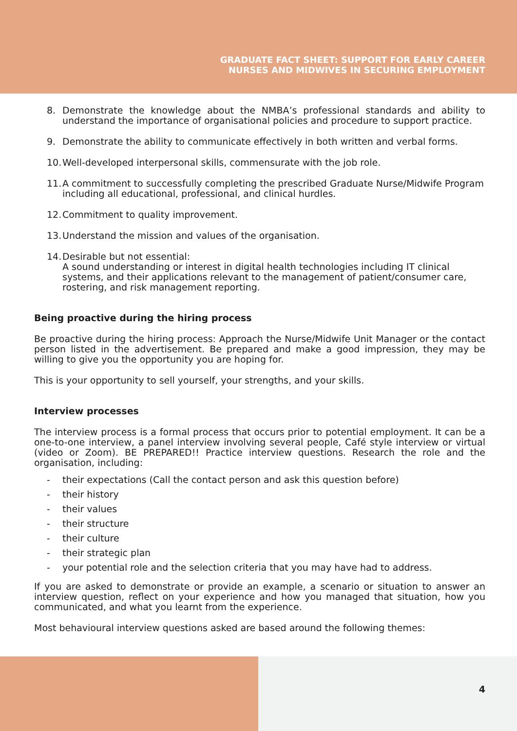GRADUATE FACT SHEET: SUPPORT FOR EARLY CAREER
NURSES AND MIDWIVES IN SECURING EMPLOYMENT
8. Demonstrate the knowledge about the NMBA’s professional standards and ability to understand the importance of organisational policies and procedure to support practice.
9. Demonstrate the ability to communicate effectively in both written and verbal forms.
10. Well-developed interpersonal skills, commensurate with the job role.
11. A commitment to successfully completing the prescribed Graduate Nurse/Midwife Program including all educational, professional, and clinical hurdles.
12. Commitment to quality improvement.
13. Understand the mission and values of the organisation.
14. Desirable but not essential:
A sound understanding or interest in digital health technologies including IT clinical systems, and their applications relevant to the management of patient/consumer care, rostering, and risk management reporting.
Being proactive during the hiring process
Be proactive during the hiring process: Approach the Nurse/Midwife Unit Manager or the contact person listed in the advertisement. Be prepared and make a good impression, they may be willing to give you the opportunity you are hoping for.
This is your opportunity to sell yourself, your strengths, and your skills.
Interview processes
The interview process is a formal process that occurs prior to potential employment. It can be a one-to-one interview, a panel interview involving several people, Café style interview or virtual (video or Zoom). BE PREPARED!! Practice interview questions. Research the role and the organisation, including:
- their expectations (Call the contact person and ask this question before)
- their history
- their values
- their structure
- their culture
- their strategic plan
- your potential role and the selection criteria that you may have had to address.
If you are asked to demonstrate or provide an example, a scenario or situation to answer an interview question, reflect on your experience and how you managed that situation, how you communicated, and what you learnt from the experience.
Most behavioural interview questions asked are based around the following themes:
4